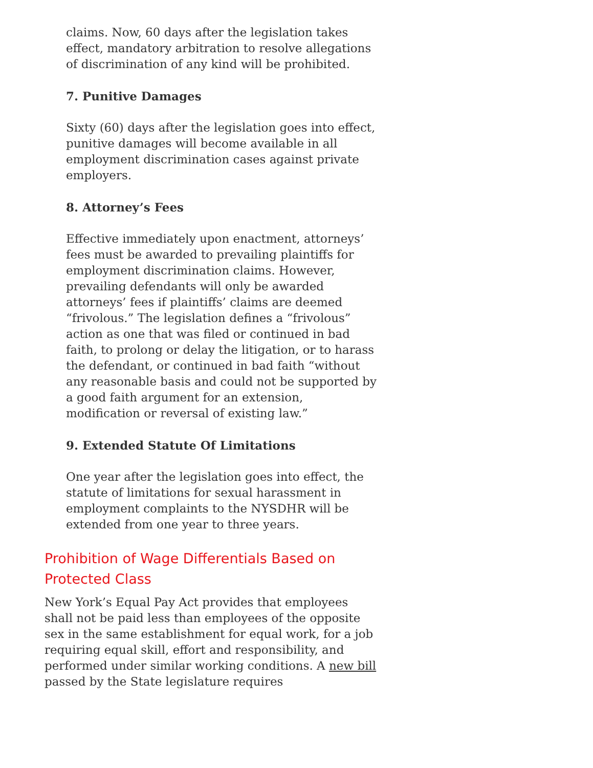claims. Now, 60 days after the legislation takes effect, mandatory arbitration to resolve allegations of discrimination of any kind will be prohibited.
7. Punitive Damages
Sixty (60) days after the legislation goes into effect, punitive damages will become available in all employment discrimination cases against private employers.
8. Attorney’s Fees
Effective immediately upon enactment, attorneys’ fees must be awarded to prevailing plaintiffs for employment discrimination claims. However, prevailing defendants will only be awarded attorneys’ fees if plaintiffs’ claims are deemed “frivolous.” The legislation defines a “frivolous” action as one that was filed or continued in bad faith, to prolong or delay the litigation, or to harass the defendant, or continued in bad faith “without any reasonable basis and could not be supported by a good faith argument for an extension, modification or reversal of existing law.”
9. Extended Statute Of Limitations
One year after the legislation goes into effect, the statute of limitations for sexual harassment in employment complaints to the NYSDHR will be extended from one year to three years.
Prohibition of Wage Differentials Based on Protected Class
New York’s Equal Pay Act provides that employees shall not be paid less than employees of the opposite sex in the same establishment for equal work, for a job requiring equal skill, effort and responsibility, and performed under similar working conditions. A new bill passed by the State legislature requires